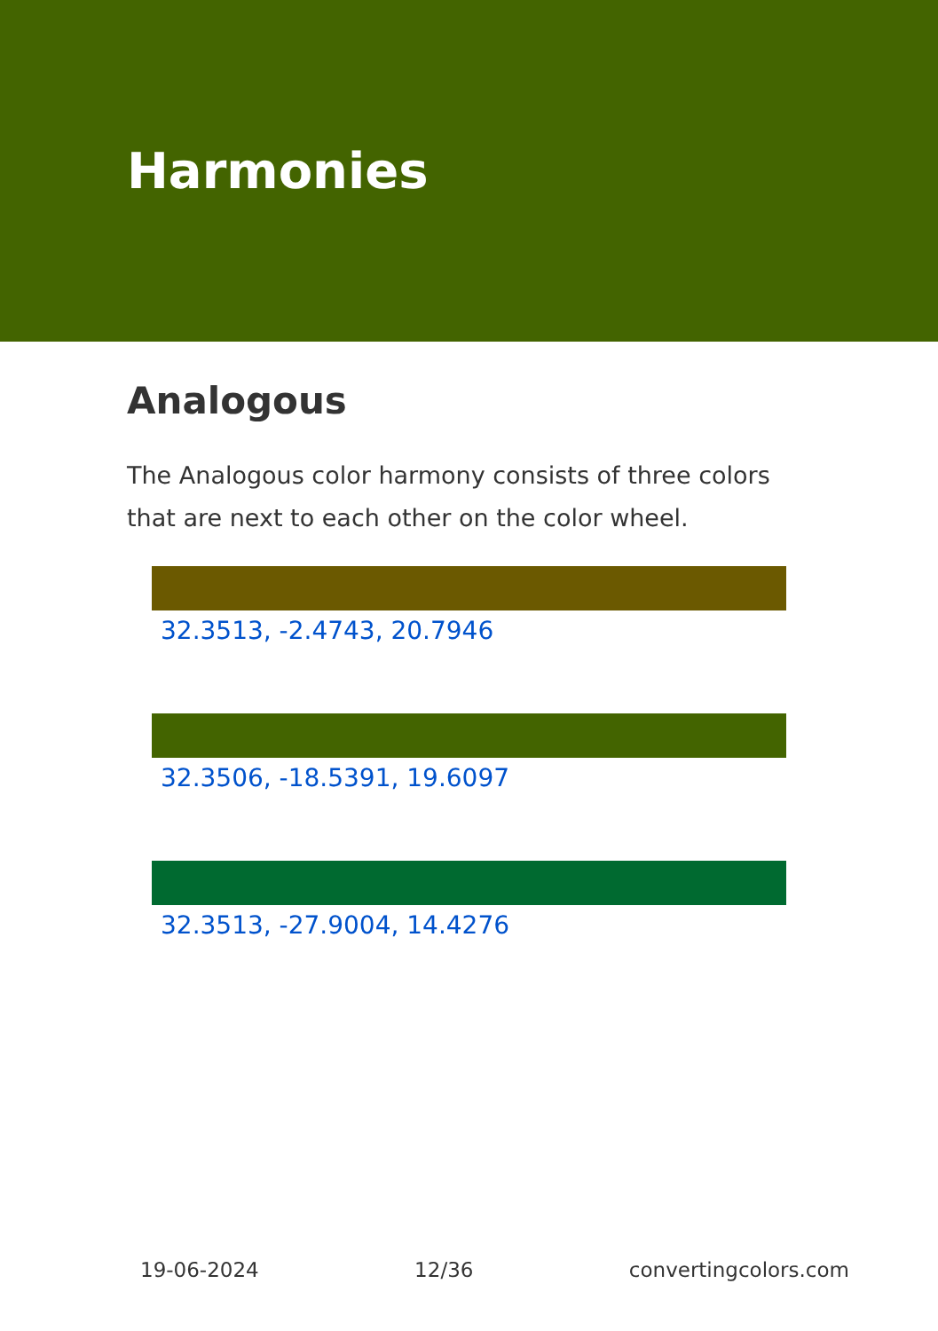Harmonies
Analogous
The Analogous color harmony consists of three colors that are next to each other on the color wheel.
32.3513, -2.4743, 20.7946
32.3506, -18.5391, 19.6097
32.3513, -27.9004, 14.4276
19-06-2024 12/36 convertingcolors.com